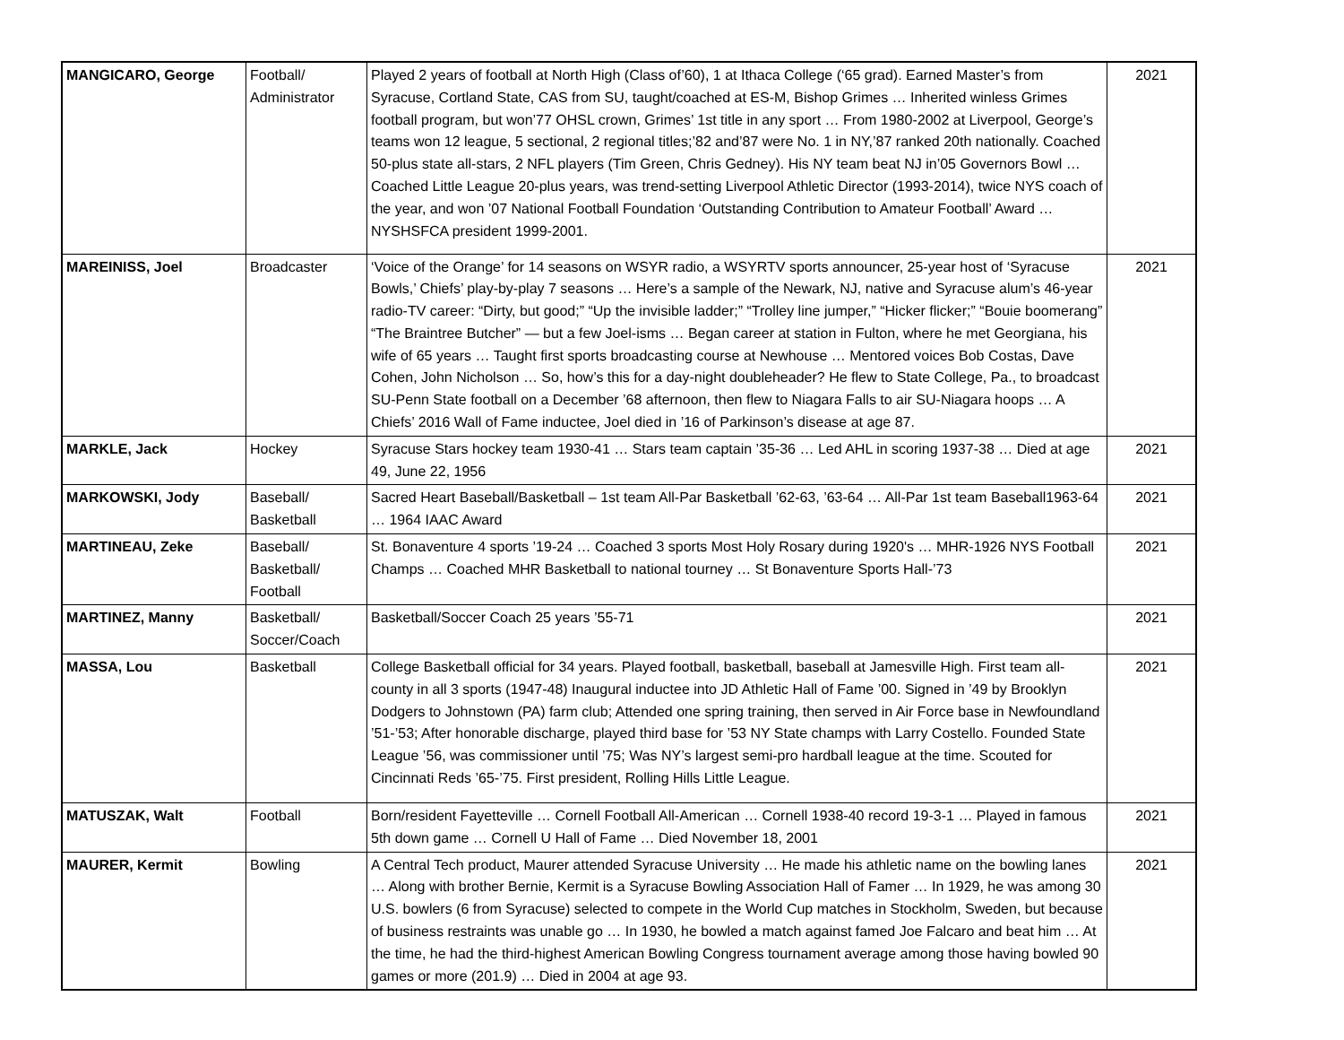| MANGICARO, George | Football/ Administrator | Played 2 years of football at North High (Class of’60), 1 at Ithaca College (‘65 grad). Earned Master’s from Syracuse, Cortland State, CAS from SU, taught/coached at ES-M, Bishop Grimes … Inherited winless Grimes football program, but won’77 OHSL crown, Grimes’ 1st title in any sport … From 1980-2002 at Liverpool, George’s teams won 12 league, 5 sectional, 2 regional titles;’82 and’87 were No. 1 in NY,’87 ranked 20th nationally. Coached 50-plus state all-stars, 2 NFL players (Tim Green, Chris Gedney). His NY team beat NJ in’05 Governors Bowl … Coached Little League 20-plus years, was trend-setting Liverpool Athletic Director (1993-2014), twice NYS coach of the year, and won ’07 National Football Foundation ‘Outstanding Contribution to Amateur Football’ Award … NYSHSFCA president 1999-2001. | 2021 |
| MAREINISS, Joel | Broadcaster | ‘Voice of the Orange’ for 14 seasons on WSYR radio, a WSYRTV sports announcer, 25-year host of ‘Syracuse Bowls,’ Chiefs’ play-by-play 7 seasons … Here’s a sample of the Newark, NJ, native and Syracuse alum’s 46-year radio-TV career: “Dirty, but good;” “Up the invisible ladder;” “Trolley line jumper,” “Hicker flicker;” “Bouie boomerang” “The Braintree Butcher” — but a few Joel-isms … Began career at station in Fulton, where he met Georgiana, his wife of 65 years … Taught first sports broadcasting course at Newhouse … Mentored voices Bob Costas, Dave Cohen, John Nicholson … So, how’s this for a day-night doubleheader? He flew to State College, Pa., to broadcast SU-Penn State football on a December ’68 afternoon, then flew to Niagara Falls to air SU-Niagara hoops … A Chiefs’ 2016 Wall of Fame inductee, Joel died in ’16 of Parkinson’s disease at age 87. | 2021 |
| MARKLE, Jack | Hockey | Syracuse Stars hockey team 1930-41 … Stars team captain ’35-36 … Led AHL in scoring 1937-38 … Died at age 49, June 22, 1956 | 2021 |
| MARKOWSKI, Jody | Baseball/ Basketball | Sacred Heart Baseball/Basketball – 1st team All-Par Basketball ’62-63, ’63-64 … All-Par 1st team Baseball1963-64 … 1964 IAAC Award | 2021 |
| MARTINEAU, Zeke | Baseball/ Basketball/ Football | St. Bonaventure 4 sports ’19-24 … Coached 3 sports Most Holy Rosary during 1920's … MHR-1926 NYS Football Champs … Coached MHR Basketball to national tourney … St Bonaventure Sports Hall-’73 | 2021 |
| MARTINEZ, Manny | Basketball/ Soccer/Coach | Basketball/Soccer Coach 25 years ’55-71 | 2021 |
| MASSA, Lou | Basketball | College Basketball official for 34 years. Played football, basketball, baseball at Jamesville High. First team all-county in all 3 sports (1947-48) Inaugural inductee into JD Athletic Hall of Fame ’00. Signed in ’49 by Brooklyn Dodgers to Johnstown (PA) farm club; Attended one spring training, then served in Air Force base in Newfoundland ’51-’53; After honorable discharge, played third base for ’53 NY State champs with Larry Costello. Founded State League ’56, was commissioner until ’75; Was NY’s largest semi-pro hardball league at the time. Scouted for Cincinnati Reds ’65-’75. First president, Rolling Hills Little League. | 2021 |
| MATUSZAK, Walt | Football | Born/resident Fayetteville … Cornell Football All-American … Cornell 1938-40 record 19-3-1 … Played in famous 5th down game … Cornell U Hall of Fame … Died November 18, 2001 | 2021 |
| MAURER, Kermit | Bowling | A Central Tech product, Maurer attended Syracuse University … He made his athletic name on the bowling lanes … Along with brother Bernie, Kermit is a Syracuse Bowling Association Hall of Famer … In 1929, he was among 30 U.S. bowlers (6 from Syracuse) selected to compete in the World Cup matches in Stockholm, Sweden, but because of business restraints was unable go … In 1930, he bowled a match against famed Joe Falcaro and beat him … At the time, he had the third-highest American Bowling Congress tournament average among those having bowled 90 games or more (201.9) … Died in 2004 at age 93. | 2021 |